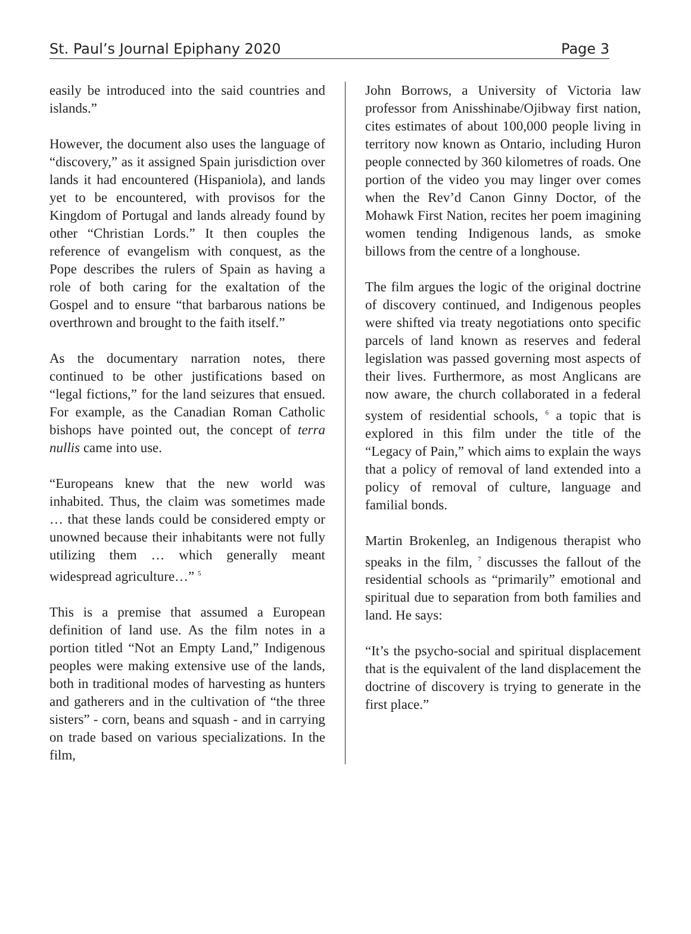St. Paul’s Journal Epiphany 2020 Page 3
easily be introduced into the said countries and islands.”
However, the document also uses the language of “discovery,” as it assigned Spain jurisdiction over lands it had encountered (Hispaniola), and lands yet to be encountered, with provisos for the Kingdom of Portugal and lands already found by other “Christian Lords.” It then couples the reference of evangelism with conquest, as the Pope describes the rulers of Spain as having a role of both caring for the exaltation of the Gospel and to ensure “that barbarous nations be overthrown and brought to the faith itself.”
As the documentary narration notes, there continued to be other justifications based on “legal fictions,” for the land seizures that ensued. For example, as the Canadian Roman Catholic bishops have pointed out, the concept of terra nullis came into use.
“Europeans knew that the new world was inhabited. Thus, the claim was sometimes made … that these lands could be considered empty or unowned because their inhabitants were not fully utilizing them … which generally meant widespread agriculture…” <sup>5</sup>
This is a premise that assumed a European definition of land use. As the film notes in a portion titled “Not an Empty Land,” Indigenous peoples were making extensive use of the lands, both in traditional modes of harvesting as hunters and gatherers and in the cultivation of “the three sisters” - corn, beans and squash - and in carrying on trade based on various specializations. In the film,
John Borrows, a University of Victoria law professor from Anisshinabe/Ojibway first nation, cites estimates of about 100,000 people living in territory now known as Ontario, including Huron people connected by 360 kilometres of roads. One portion of the video you may linger over comes when the Rev’d Canon Ginny Doctor, of the Mohawk First Nation, recites her poem imagining women tending Indigenous lands, as smoke billows from the centre of a longhouse.
The film argues the logic of the original doctrine of discovery continued, and Indigenous peoples were shifted via treaty negotiations onto specific parcels of land known as reserves and federal legislation was passed governing most aspects of their lives. Furthermore, as most Anglicans are now aware, the church collaborated in a federal system of residential schools, <sup>6</sup> a topic that is explored in this film under the title of the “Legacy of Pain,” which aims to explain the ways that a policy of removal of land extended into a policy of removal of culture, language and familial bonds.
Martin Brokenleg, an Indigenous therapist who speaks in the film, <sup>7</sup> discusses the fallout of the residential schools as “primarily” emotional and spiritual due to separation from both families and land. He says:
“It’s the psycho-social and spiritual displacement that is the equivalent of the land displacement the doctrine of discovery is trying to generate in the first place.”